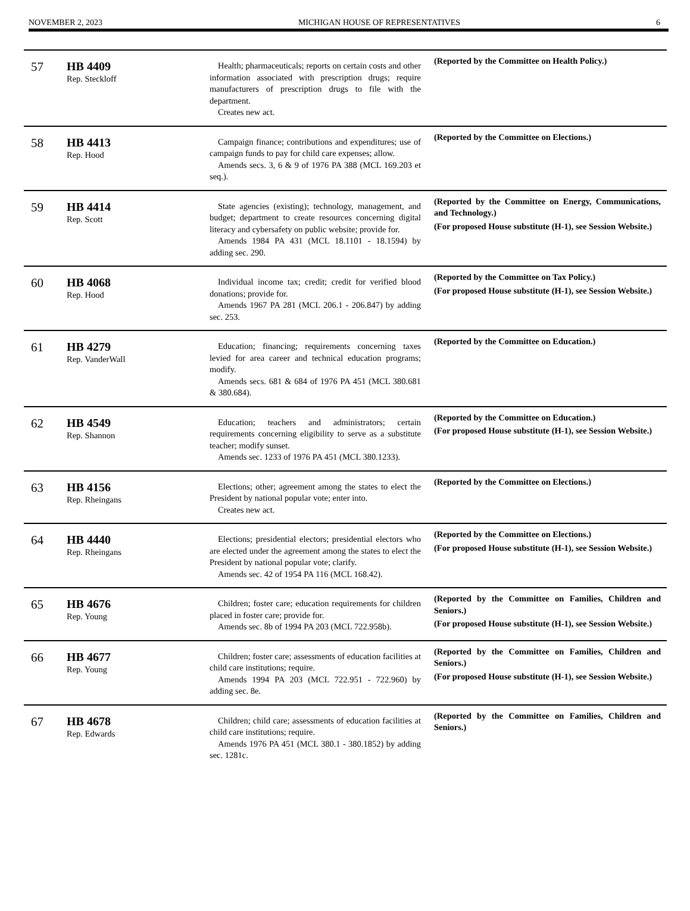NOVEMBER 2, 2023 MICHIGAN HOUSE OF REPRESENTATIVES 6
| 57 | HB 4409 Rep. Steckloff | Health; pharmaceuticals; reports on certain costs and other information associated with prescription drugs; require manufacturers of prescription drugs to file with the department. Creates new act. | (Reported by the Committee on Health Policy.) |
| 58 | HB 4413 Rep. Hood | Campaign finance; contributions and expenditures; use of campaign funds to pay for child care expenses; allow. Amends secs. 3, 6 & 9 of 1976 PA 388 (MCL 169.203 et seq.). | (Reported by the Committee on Elections.) |
| 59 | HB 4414 Rep. Scott | State agencies (existing); technology, management, and budget; department to create resources concerning digital literacy and cybersafety on public website; provide for. Amends 1984 PA 431 (MCL 18.1101 - 18.1594) by adding sec. 290. | (Reported by the Committee on Energy, Communications, and Technology.) (For proposed House substitute (H-1), see Session Website.) |
| 60 | HB 4068 Rep. Hood | Individual income tax; credit; credit for verified blood donations; provide for. Amends 1967 PA 281 (MCL 206.1 - 206.847) by adding sec. 253. | (Reported by the Committee on Tax Policy.) (For proposed House substitute (H-1), see Session Website.) |
| 61 | HB 4279 Rep. VanderWall | Education; financing; requirements concerning taxes levied for area career and technical education programs; modify. Amends secs. 681 & 684 of 1976 PA 451 (MCL 380.681 & 380.684). | (Reported by the Committee on Education.) |
| 62 | HB 4549 Rep. Shannon | Education; teachers and administrators; certain requirements concerning eligibility to serve as a substitute teacher; modify sunset. Amends sec. 1233 of 1976 PA 451 (MCL 380.1233). | (Reported by the Committee on Education.) (For proposed House substitute (H-1), see Session Website.) |
| 63 | HB 4156 Rep. Rheingans | Elections; other; agreement among the states to elect the President by national popular vote; enter into. Creates new act. | (Reported by the Committee on Elections.) |
| 64 | HB 4440 Rep. Rheingans | Elections; presidential electors; presidential electors who are elected under the agreement among the states to elect the President by national popular vote; clarify. Amends sec. 42 of 1954 PA 116 (MCL 168.42). | (Reported by the Committee on Elections.) (For proposed House substitute (H-1), see Session Website.) |
| 65 | HB 4676 Rep. Young | Children; foster care; education requirements for children placed in foster care; provide for. Amends sec. 8b of 1994 PA 203 (MCL 722.958b). | (Reported by the Committee on Families, Children and Seniors.) (For proposed House substitute (H-1), see Session Website.) |
| 66 | HB 4677 Rep. Young | Children; foster care; assessments of education facilities at child care institutions; require. Amends 1994 PA 203 (MCL 722.951 - 722.960) by adding sec. 8e. | (Reported by the Committee on Families, Children and Seniors.) (For proposed House substitute (H-1), see Session Website.) |
| 67 | HB 4678 Rep. Edwards | Children; child care; assessments of education facilities at child care institutions; require. Amends 1976 PA 451 (MCL 380.1 - 380.1852) by adding sec. 1281c. | (Reported by the Committee on Families, Children and Seniors.) |